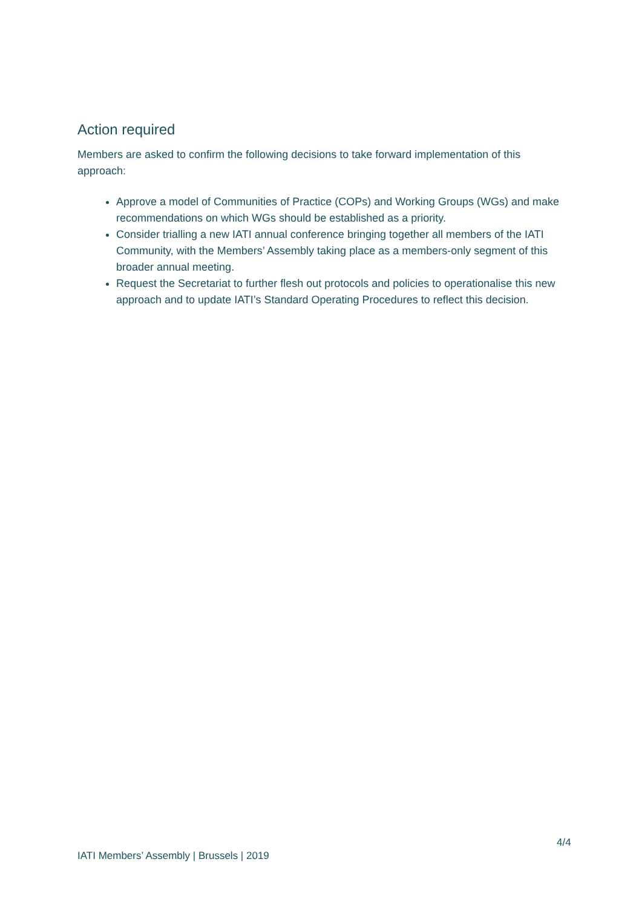Action required
Members are asked to confirm the following decisions to take forward implementation of this approach:
Approve a model of Communities of Practice (COPs) and Working Groups (WGs) and make recommendations on which WGs should be established as a priority.
Consider trialling a new IATI annual conference bringing together all members of the IATI Community, with the Members’ Assembly taking place as a members-only segment of this broader annual meeting.
Request the Secretariat to further flesh out protocols and policies to operationalise this new approach and to update IATI’s Standard Operating Procedures to reflect this decision.
4/4
IATI Members’ Assembly | Brussels | 2019